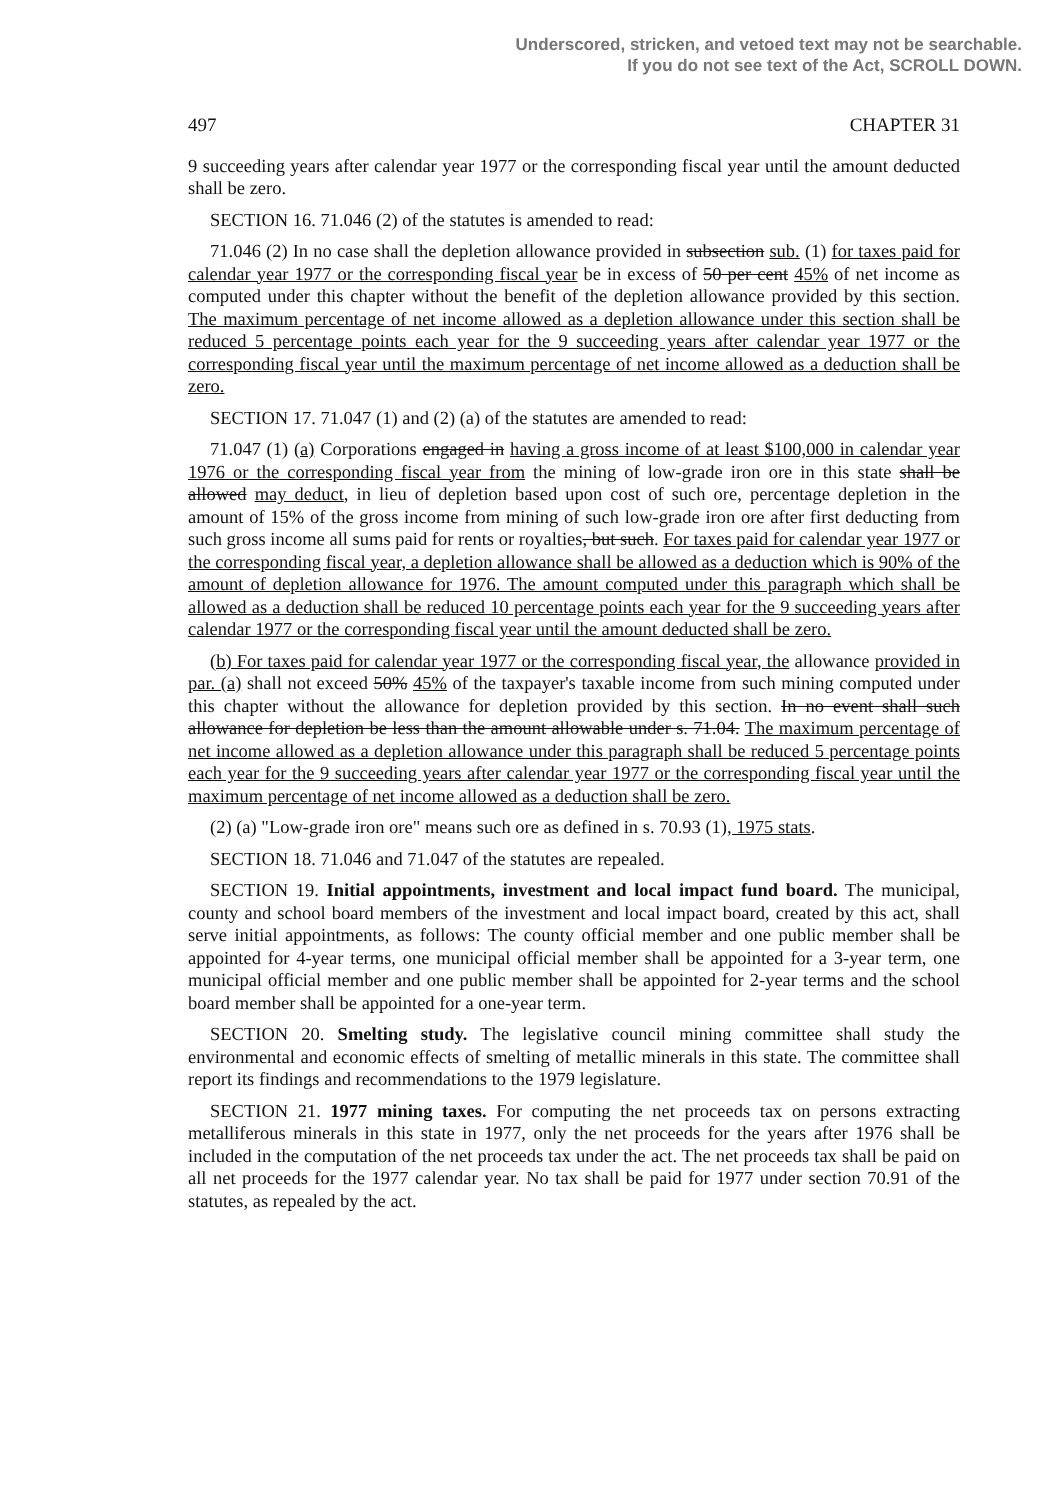Underscored, stricken, and vetoed text may not be searchable.
If you do not see text of the Act, SCROLL DOWN.
497 CHAPTER 31
9 succeeding years after calendar year 1977 or the corresponding fiscal year until the amount deducted shall be zero.
SECTION 16. 71.046 (2) of the statutes is amended to read:
71.046 (2) In no case shall the depletion allowance provided in subsection sub. (1) for taxes paid for calendar year 1977 or the corresponding fiscal year be in excess of 50 per cent 45% of net income as computed under this chapter without the benefit of the depletion allowance provided by this section. The maximum percentage of net income allowed as a depletion allowance under this section shall be reduced 5 percentage points each year for the 9 succeeding years after calendar year 1977 or the corresponding fiscal year until the maximum percentage of net income allowed as a deduction shall be zero.
SECTION 17. 71.047 (1) and (2) (a) of the statutes are amended to read:
71.047 (1) (a) Corporations engaged in having a gross income of at least $100,000 in calendar year 1976 or the corresponding fiscal year from the mining of low-grade iron ore in this state shall be allowed may deduct, in lieu of depletion based upon cost of such ore, percentage depletion in the amount of 15% of the gross income from mining of such low-grade iron ore after first deducting from such gross income all sums paid for rents or royalties, but such. For taxes paid for calendar year 1977 or the corresponding fiscal year, a depletion allowance shall be allowed as a deduction which is 90% of the amount of depletion allowance for 1976. The amount computed under this paragraph which shall be allowed as a deduction shall be reduced 10 percentage points each year for the 9 succeeding years after calendar 1977 or the corresponding fiscal year until the amount deducted shall be zero.
(b) For taxes paid for calendar year 1977 or the corresponding fiscal year, the allowance provided in par. (a) shall not exceed 50% 45% of the taxpayer's taxable income from such mining computed under this chapter without the allowance for depletion provided by this section. In no event shall such allowance for depletion be less than the amount allowable under s. 71.04. The maximum percentage of net income allowed as a depletion allowance under this paragraph shall be reduced 5 percentage points each year for the 9 succeeding years after calendar year 1977 or the corresponding fiscal year until the maximum percentage of net income allowed as a deduction shall be zero.
(2) (a) "Low-grade iron ore" means such ore as defined in s. 70.93 (1), 1975 stats.
SECTION 18. 71.046 and 71.047 of the statutes are repealed.
SECTION 19. Initial appointments, investment and local impact fund board. The municipal, county and school board members of the investment and local impact board, created by this act, shall serve initial appointments, as follows: The county official member and one public member shall be appointed for 4-year terms, one municipal official member shall be appointed for a 3-year term, one municipal official member and one public member shall be appointed for 2-year terms and the school board member shall be appointed for a one-year term.
SECTION 20. Smelting study. The legislative council mining committee shall study the environmental and economic effects of smelting of metallic minerals in this state. The committee shall report its findings and recommendations to the 1979 legislature.
SECTION 21. 1977 mining taxes. For computing the net proceeds tax on persons extracting metalliferous minerals in this state in 1977, only the net proceeds for the years after 1976 shall be included in the computation of the net proceeds tax under the act. The net proceeds tax shall be paid on all net proceeds for the 1977 calendar year. No tax shall be paid for 1977 under section 70.91 of the statutes, as repealed by the act.